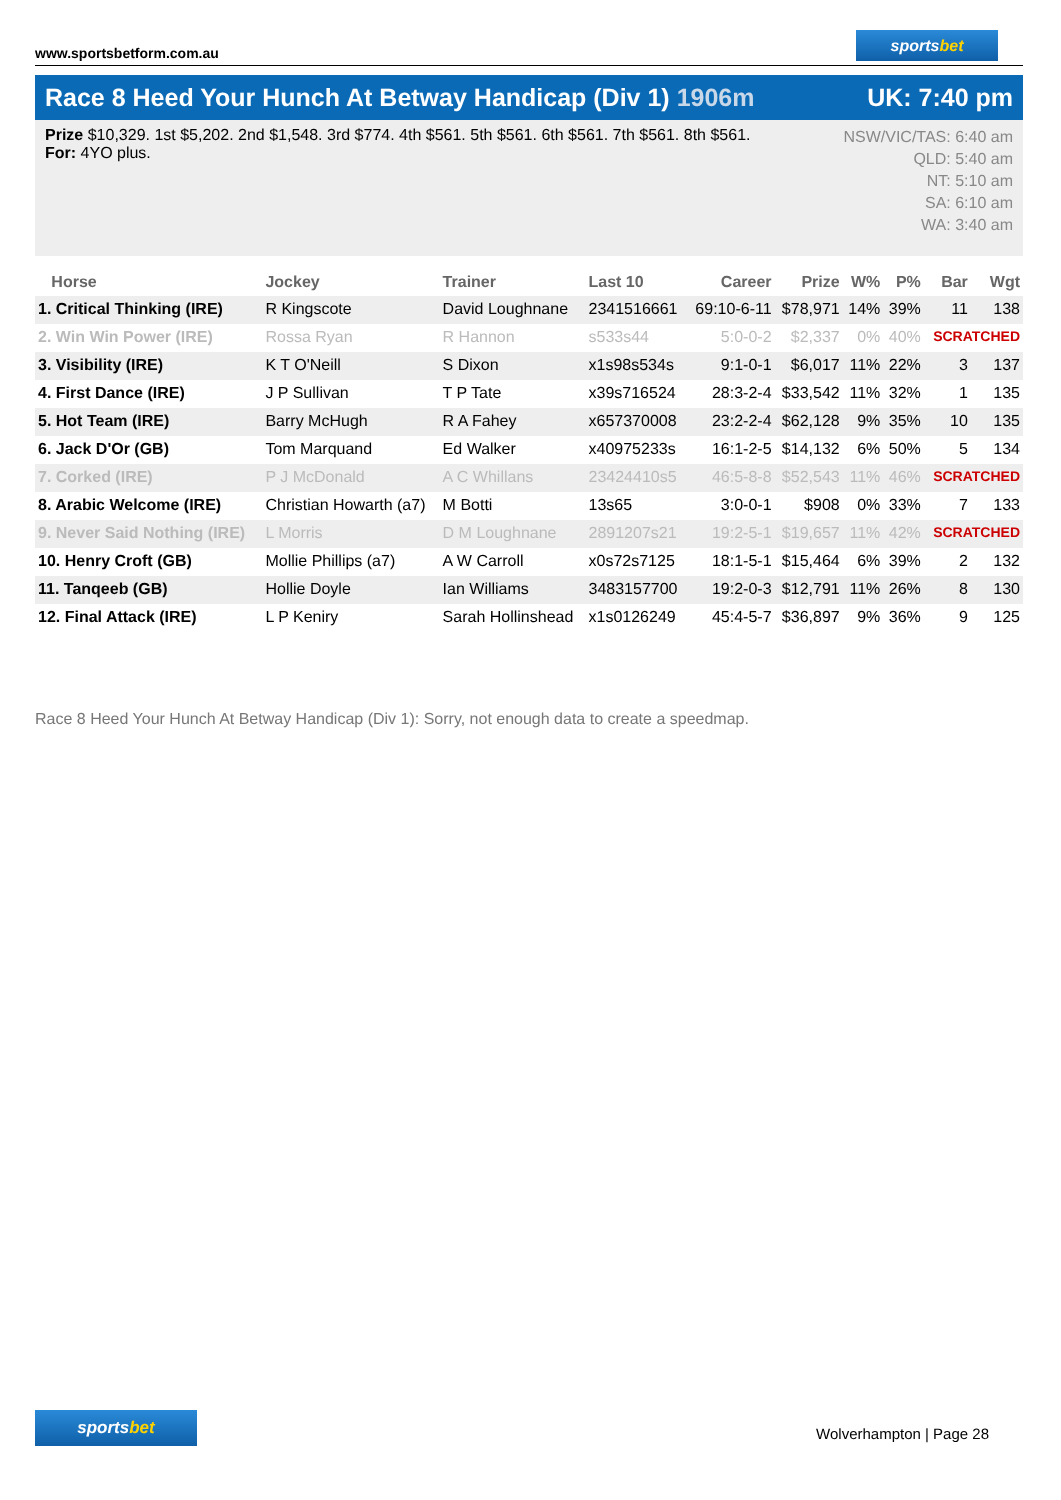www.sportsbetform.com.au
sportsbet
Race 8 Heed Your Hunch At Betway Handicap (Div 1) 1906m
UK: 7:40 pm
Prize $10,329. 1st $5,202. 2nd $1,548. 3rd $774. 4th $561. 5th $561. 6th $561. 7th $561. 8th $561.
For: 4YO plus.
NSW/VIC/TAS: 6:40 am
QLD: 5:40 am
NT: 5:10 am
SA: 6:10 am
WA: 3:40 am
| Horse | Jockey | Trainer | Last 10 | Career | Prize | W% | P% | Bar | Wgt |
| --- | --- | --- | --- | --- | --- | --- | --- | --- | --- |
| 1. Critical Thinking (IRE) | R Kingscote | David Loughnane | 2341516661 | 69:10-6-11 | $78,971 | 14% | 39% | 11 | 138 |
| 2. Win Win Power (IRE) | Rossa Ryan | R Hannon | s533s44 | 5:0-0-2 | $2,337 | 0% | 40% | SCRATCHED | |
| 3. Visibility (IRE) | K T O'Neill | S Dixon | x1s98s534s | 9:1-0-1 | $6,017 | 11% | 22% | 3 | 137 |
| 4. First Dance (IRE) | J P Sullivan | T P Tate | x39s716524 | 28:3-2-4 | $33,542 | 11% | 32% | 1 | 135 |
| 5. Hot Team (IRE) | Barry McHugh | R A Fahey | x657370008 | 23:2-2-4 | $62,128 | 9% | 35% | 10 | 135 |
| 6. Jack D'Or (GB) | Tom Marquand | Ed Walker | x40975233s | 16:1-2-5 | $14,132 | 6% | 50% | 5 | 134 |
| 7. Corked (IRE) | P J McDonald | A C Whillans | 23424410s5 | 46:5-8-8 | $52,543 | 11% | 46% | SCRATCHED | |
| 8. Arabic Welcome (IRE) | Christian Howarth (a7) | M Botti | 13s65 | 3:0-0-1 | $908 | 0% | 33% | 7 | 133 |
| 9. Never Said Nothing (IRE) | L Morris | D M Loughnane | 2891207s21 | 19:2-5-1 | $19,657 | 11% | 42% | SCRATCHED | |
| 10. Henry Croft (GB) | Mollie Phillips (a7) | A W Carroll | x0s72s7125 | 18:1-5-1 | $15,464 | 6% | 39% | 2 | 132 |
| 11. Tanqeeb (GB) | Hollie Doyle | Ian Williams | 3483157700 | 19:2-0-3 | $12,791 | 11% | 26% | 8 | 130 |
| 12. Final Attack (IRE) | L P Keniry | Sarah Hollinshead | x1s0126249 | 45:4-5-7 | $36,897 | 9% | 36% | 9 | 125 |
Race 8 Heed Your Hunch At Betway Handicap (Div 1): Sorry, not enough data to create a speedmap.
sportsbet
Wolverhampton | Page 28